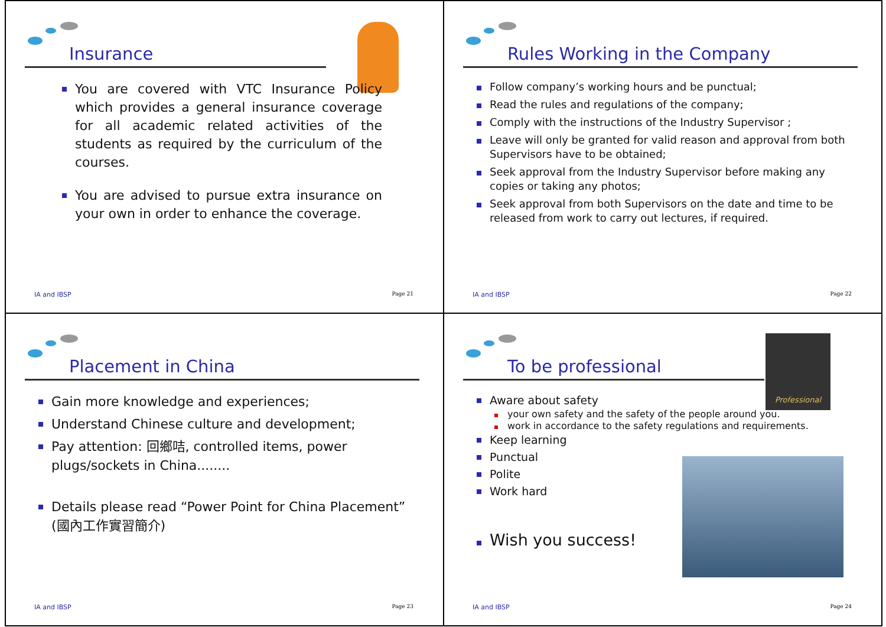Insurance
You are covered with VTC Insurance Policy which provides a general insurance coverage for all academic related activities of the students as required by the curriculum of the courses.
You are advised to pursue extra insurance on your own in order to enhance the coverage.
IA and IBSP Page 21
Rules Working in the Company
Follow company’s working hours and be punctual;
Read the rules and regulations of the company;
Comply with the instructions of the Industry Supervisor ;
Leave will only be granted for valid reason and approval from both Supervisors have to be obtained;
Seek approval from the Industry Supervisor before making any copies or taking any photos;
Seek approval from both Supervisors on the date and time to be released from work to carry out lectures, if required.
IA and IBSP Page 22
Placement in China
Gain more knowledge and experiences;
Understand Chinese culture and development;
Pay attention: 回鄉咭, controlled items, power plugs/sockets in China........
Details please read “Power Point for China Placement” (國內工作實習簡介)
IA and IBSP Page 23
To be professional
Professional
Aware about safety
your own safety and the safety of the people around you.
work in accordance to the safety regulations and requirements.
Keep learning
Punctual
Polite
Work hard
Wish you success!
IA and IBSP Page 24